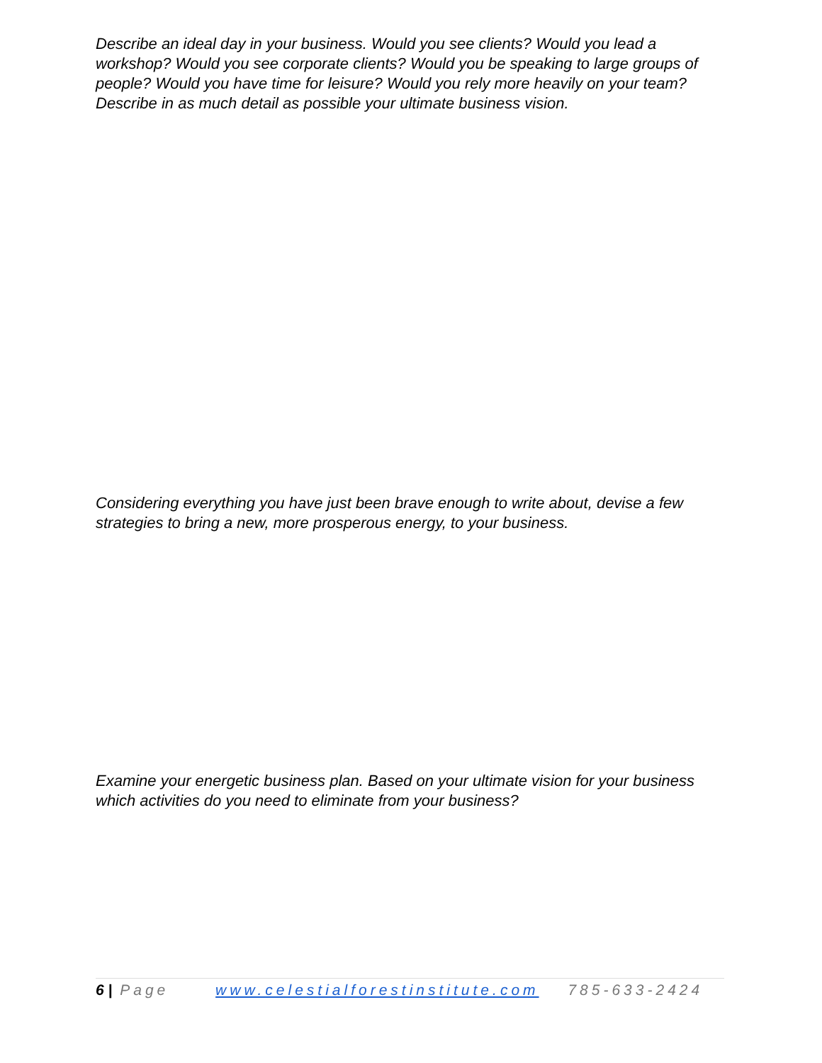Describe an ideal day in your business. Would you see clients? Would you lead a workshop? Would you see corporate clients? Would you be speaking to large groups of people? Would you have time for leisure? Would you rely more heavily on your team? Describe in as much detail as possible your ultimate business vision.
Considering everything you have just been brave enough to write about, devise a few strategies to bring a new, more prosperous energy, to your business.
Examine your energetic business plan. Based on your ultimate vision for your business which activities do you need to eliminate from your business?
6 | Page www.celestialforestinstitute.com 785-633-2424